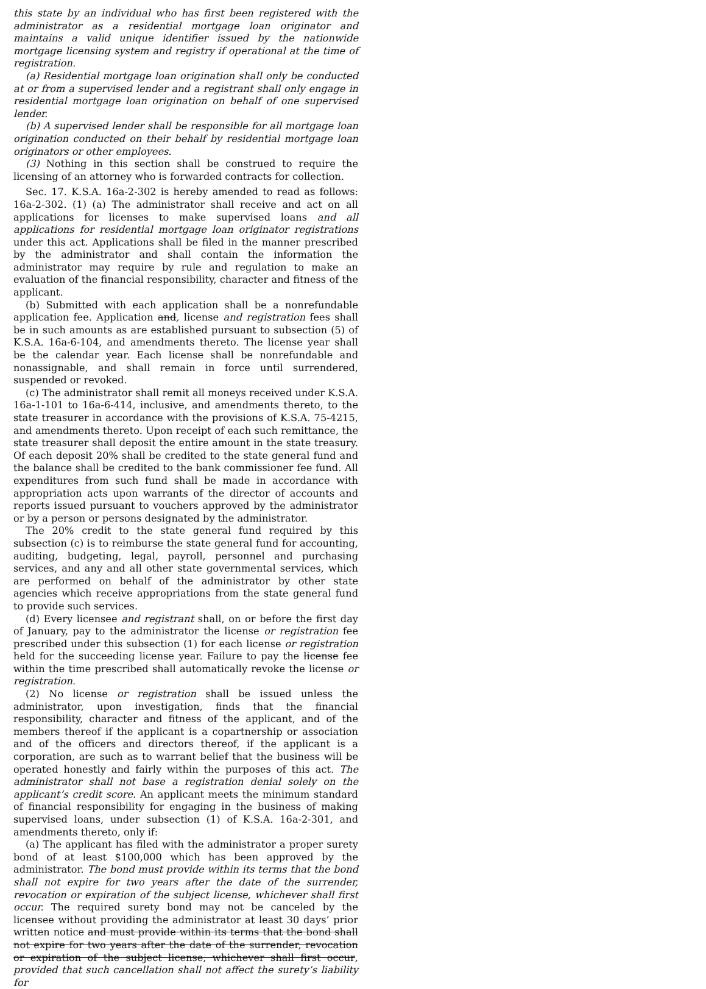this state by an individual who has first been registered with the administrator as a residential mortgage loan originator and maintains a valid unique identifier issued by the nationwide mortgage licensing system and registry if operational at the time of registration.
(a) Residential mortgage loan origination shall only be conducted at or from a supervised lender and a registrant shall only engage in residential mortgage loan origination on behalf of one supervised lender.
(b) A supervised lender shall be responsible for all mortgage loan origination conducted on their behalf by residential mortgage loan originators or other employees.
(3) Nothing in this section shall be construed to require the licensing of an attorney who is forwarded contracts for collection.
Sec. 17. K.S.A. 16a-2-302 is hereby amended to read as follows: 16a-2-302. (1) (a) The administrator shall receive and act on all applications for licenses to make supervised loans and all applications for residential mortgage loan originator registrations under this act. Applications shall be filed in the manner prescribed by the administrator and shall contain the information the administrator may require by rule and regulation to make an evaluation of the financial responsibility, character and fitness of the applicant.
(b) Submitted with each application shall be a nonrefundable application fee. Application and, license and registration fees shall be in such amounts as are established pursuant to subsection (5) of K.S.A. 16a-6-104, and amendments thereto. The license year shall be the calendar year. Each license shall be nonrefundable and nonassignable, and shall remain in force until surrendered, suspended or revoked.
(c) The administrator shall remit all moneys received under K.S.A. 16a-1-101 to 16a-6-414, inclusive, and amendments thereto, to the state treasurer in accordance with the provisions of K.S.A. 75-4215, and amendments thereto. Upon receipt of each such remittance, the state treasurer shall deposit the entire amount in the state treasury. Of each deposit 20% shall be credited to the state general fund and the balance shall be credited to the bank commissioner fee fund. All expenditures from such fund shall be made in accordance with appropriation acts upon warrants of the director of accounts and reports issued pursuant to vouchers approved by the administrator or by a person or persons designated by the administrator.
The 20% credit to the state general fund required by this subsection (c) is to reimburse the state general fund for accounting, auditing, budgeting, legal, payroll, personnel and purchasing services, and any and all other state governmental services, which are performed on behalf of the administrator by other state agencies which receive appropriations from the state general fund to provide such services.
(d) Every licensee and registrant shall, on or before the first day of January, pay to the administrator the license or registration fee prescribed under this subsection (1) for each license or registration held for the succeeding license year. Failure to pay the license fee within the time prescribed shall automatically revoke the license or registration.
(2) No license or registration shall be issued unless the administrator, upon investigation, finds that the financial responsibility, character and fitness of the applicant, and of the members thereof if the applicant is a copartnership or association and of the officers and directors thereof, if the applicant is a corporation, are such as to warrant belief that the business will be operated honestly and fairly within the purposes of this act. The administrator shall not base a registration denial solely on the applicant’s credit score. An applicant meets the minimum standard of financial responsibility for engaging in the business of making supervised loans, under subsection (1) of K.S.A. 16a-2-301, and amendments thereto, only if:
(a) The applicant has filed with the administrator a proper surety bond of at least $100,000 which has been approved by the administrator. The bond must provide within its terms that the bond shall not expire for two years after the date of the surrender, revocation or expiration of the subject license, whichever shall first occur. The required surety bond may not be canceled by the licensee without providing the administrator at least 30 days’ prior written notice and must provide within its terms that the bond shall not expire for two years after the date of the surrender, revocation or expiration of the subject license, whichever shall first occur, provided that such cancellation shall not affect the surety’s liability for